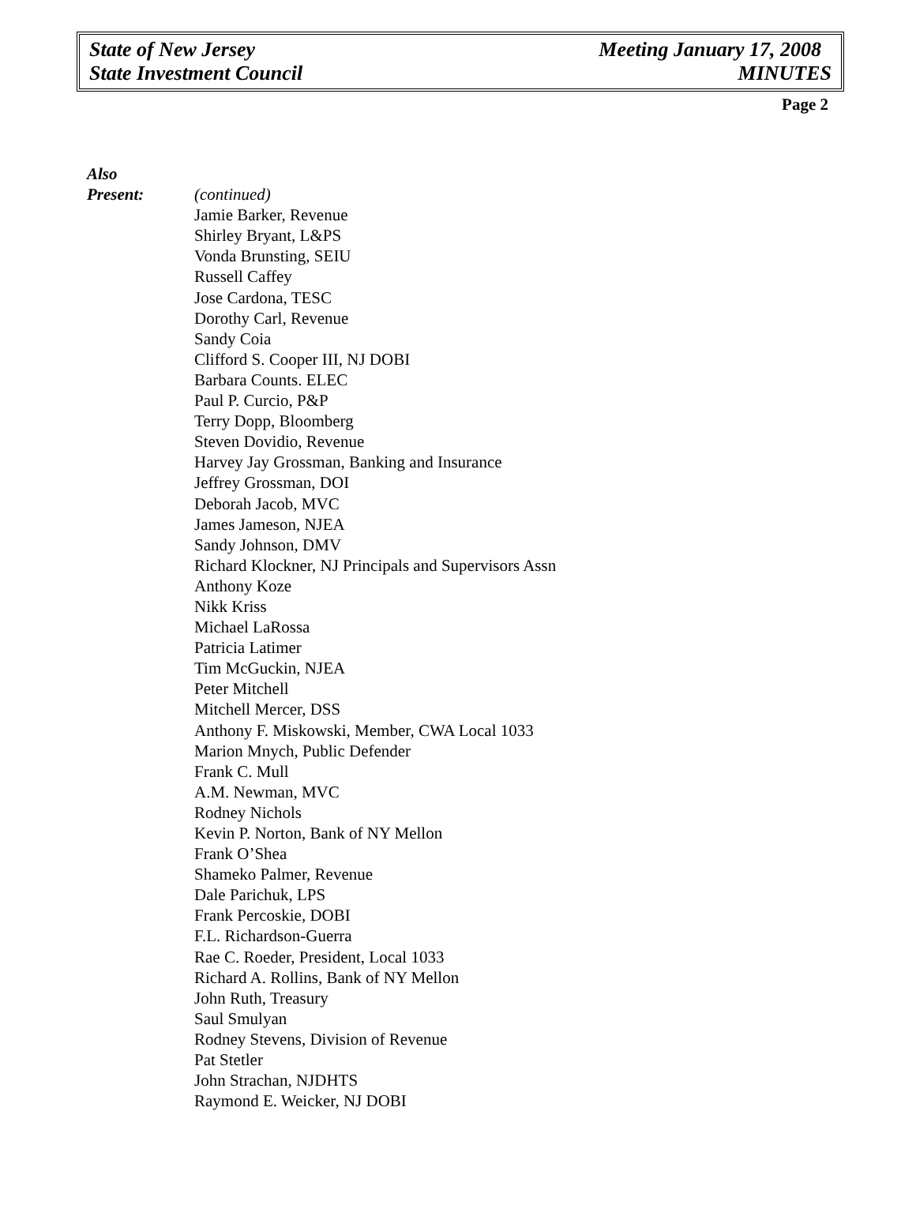State of New Jersey
State Investment Council
Meeting January 17, 2008
MINUTES
Page 2
Also
Present:
(continued)
Jamie Barker, Revenue
Shirley Bryant, L&PS
Vonda Brunsting, SEIU
Russell Caffey
Jose Cardona, TESC
Dorothy Carl, Revenue
Sandy Coia
Clifford S. Cooper III, NJ DOBI
Barbara Counts. ELEC
Paul P. Curcio, P&P
Terry Dopp, Bloomberg
Steven Dovidio, Revenue
Harvey Jay Grossman, Banking and Insurance
Jeffrey Grossman, DOI
Deborah Jacob, MVC
James Jameson, NJEA
Sandy Johnson, DMV
Richard Klockner, NJ Principals and Supervisors Assn
Anthony Koze
Nikk Kriss
Michael LaRossa
Patricia Latimer
Tim McGuckin, NJEA
Peter Mitchell
Mitchell Mercer, DSS
Anthony F. Miskowski, Member, CWA Local 1033
Marion Mnych, Public Defender
Frank C. Mull
A.M. Newman, MVC
Rodney Nichols
Kevin P. Norton, Bank of NY Mellon
Frank O’Shea
Shameko Palmer, Revenue
Dale Parichuk, LPS
Frank Percoskie, DOBI
F.L. Richardson-Guerra
Rae C. Roeder, President, Local 1033
Richard A. Rollins, Bank of NY Mellon
John Ruth, Treasury
Saul Smulyan
Rodney Stevens, Division of Revenue
Pat Stetler
John Strachan, NJDHTS
Raymond E. Weicker, NJ DOBI